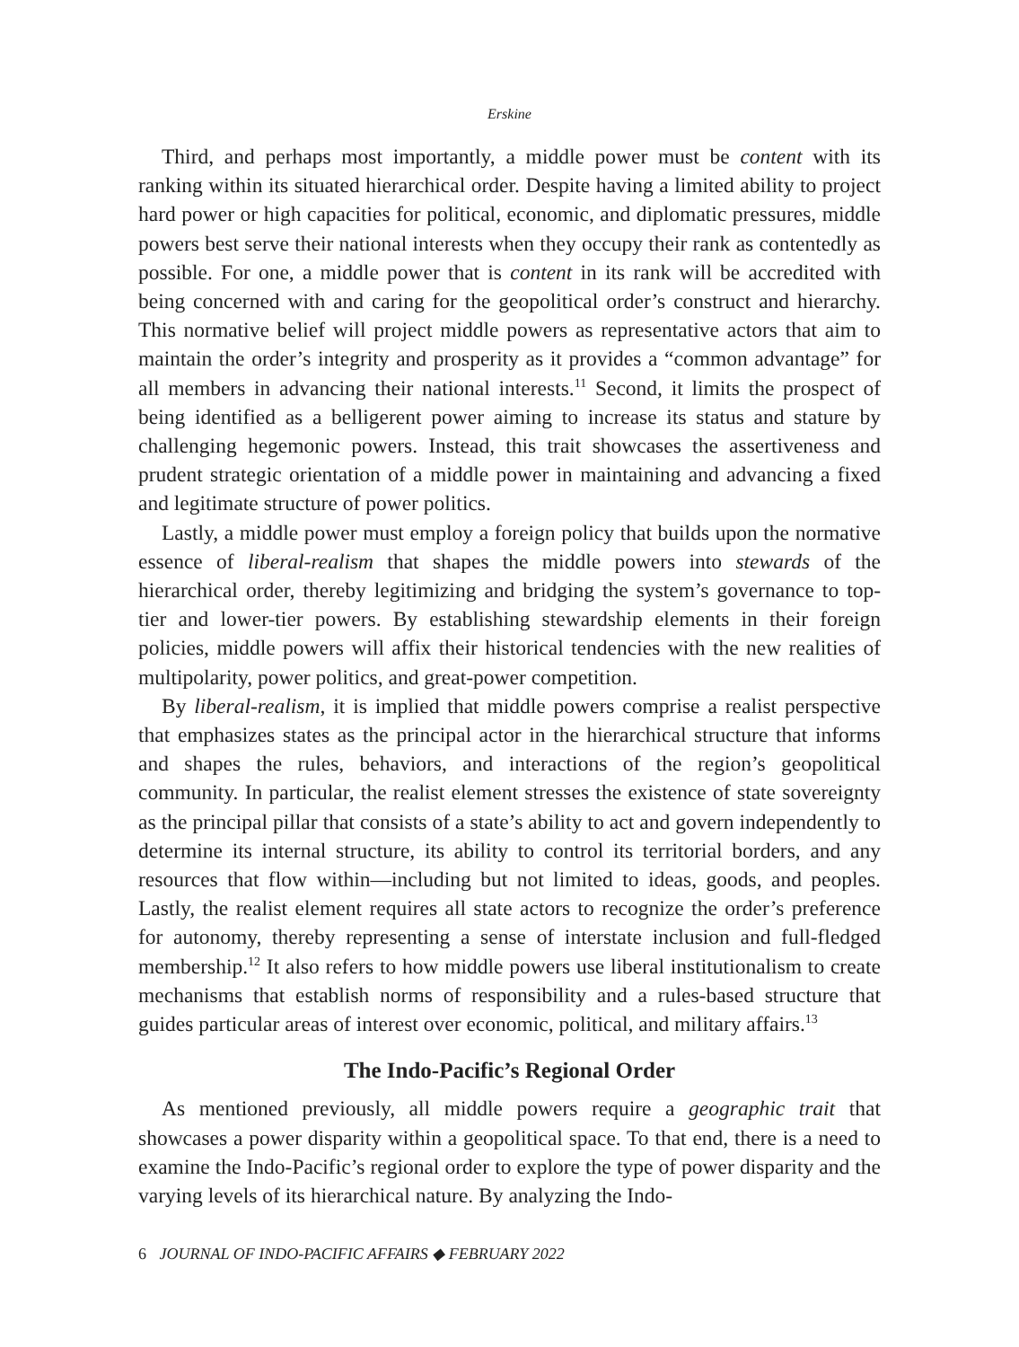Erskine
Third, and perhaps most importantly, a middle power must be content with its ranking within its situated hierarchical order. Despite having a limited ability to project hard power or high capacities for political, economic, and diplomatic pressures, middle powers best serve their national interests when they occupy their rank as contentedly as possible. For one, a middle power that is content in its rank will be accredited with being concerned with and caring for the geopolitical order’s construct and hierarchy. This normative belief will project middle powers as representative actors that aim to maintain the order’s integrity and prosperity as it provides a “common advantage” for all members in advancing their national interests.<sup>11</sup> Second, it limits the prospect of being identified as a belligerent power aiming to increase its status and stature by challenging hegemonic powers. Instead, this trait showcases the assertiveness and prudent strategic orientation of a middle power in maintaining and advancing a fixed and legitimate structure of power politics.
Lastly, a middle power must employ a foreign policy that builds upon the normative essence of liberal-realism that shapes the middle powers into stewards of the hierarchical order, thereby legitimizing and bridging the system’s governance to top-tier and lower-tier powers. By establishing stewardship elements in their foreign policies, middle powers will affix their historical tendencies with the new realities of multipolarity, power politics, and great-power competition.
By liberal-realism, it is implied that middle powers comprise a realist perspective that emphasizes states as the principal actor in the hierarchical structure that informs and shapes the rules, behaviors, and interactions of the region’s geopolitical community. In particular, the realist element stresses the existence of state sovereignty as the principal pillar that consists of a state’s ability to act and govern independently to determine its internal structure, its ability to control its territorial borders, and any resources that flow within—including but not limited to ideas, goods, and peoples. Lastly, the realist element requires all state actors to recognize the order’s preference for autonomy, thereby representing a sense of interstate inclusion and full-fledged membership.<sup>12</sup> It also refers to how middle powers use liberal institutionalism to create mechanisms that establish norms of responsibility and a rules-based structure that guides particular areas of interest over economic, political, and military affairs.<sup>13</sup>
The Indo-Pacific’s Regional Order
As mentioned previously, all middle powers require a geographic trait that showcases a power disparity within a geopolitical space. To that end, there is a need to examine the Indo-Pacific’s regional order to explore the type of power disparity and the varying levels of its hierarchical nature. By analyzing the Indo-
6 JOURNAL OF INDO-PACIFIC AFFAIRS ◆ FEBRUARY 2022